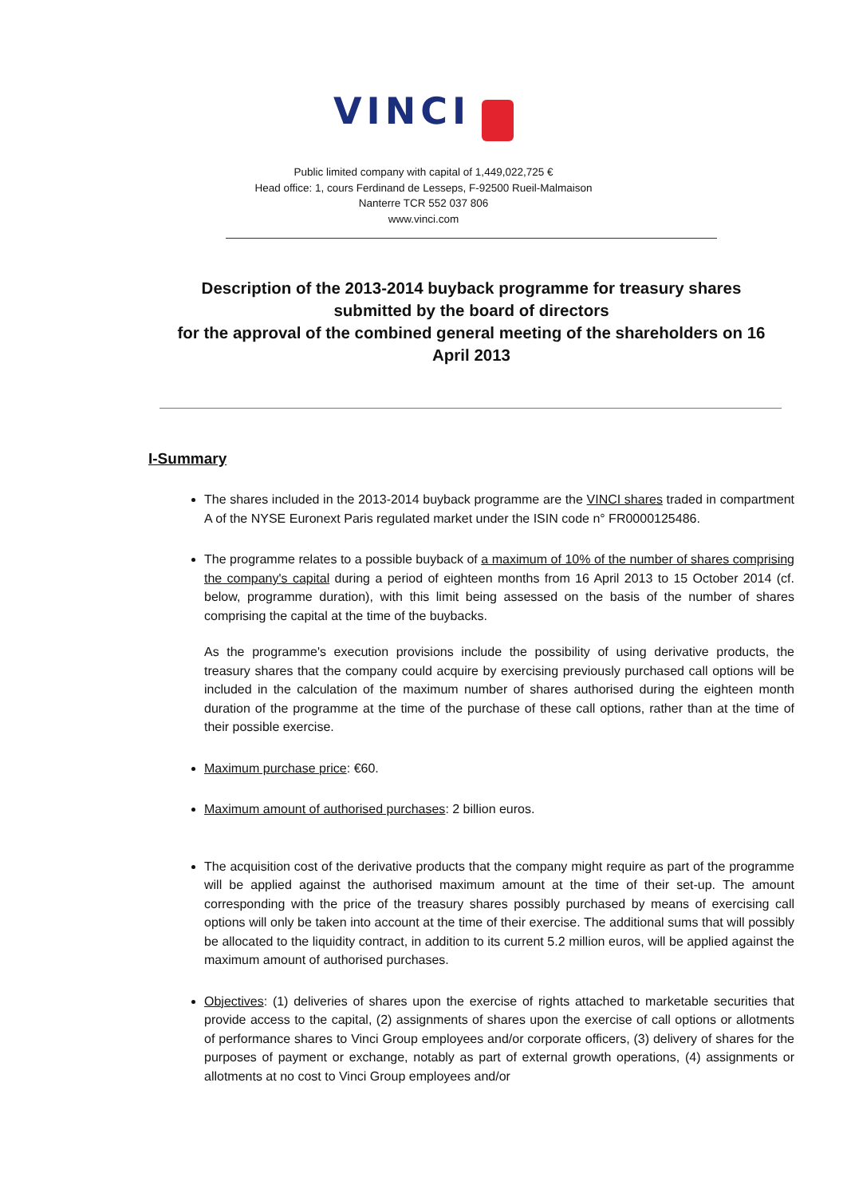VINCI
Public limited company with capital of 1,449,022,725 €
Head office: 1, cours Ferdinand de Lesseps, F-92500 Rueil-Malmaison
Nanterre TCR 552 037 806
www.vinci.com
Description of the 2013-2014 buyback programme for treasury shares
submitted by the board of directors
for the approval of the combined general meeting of the shareholders on 16 April 2013
I-Summary
The shares included in the 2013-2014 buyback programme are the VINCI shares traded in compartment A of the NYSE Euronext Paris regulated market under the ISIN code n° FR0000125486.
The programme relates to a possible buyback of a maximum of 10% of the number of shares comprising the company's capital during a period of eighteen months from 16 April 2013 to 15 October 2014 (cf. below, programme duration), with this limit being assessed on the basis of the number of shares comprising the capital at the time of the buybacks.
As the programme's execution provisions include the possibility of using derivative products, the treasury shares that the company could acquire by exercising previously purchased call options will be included in the calculation of the maximum number of shares authorised during the eighteen month duration of the programme at the time of the purchase of these call options, rather than at the time of their possible exercise.
Maximum purchase price: €60.
Maximum amount of authorised purchases: 2 billion euros.
The acquisition cost of the derivative products that the company might require as part of the programme will be applied against the authorised maximum amount at the time of their set-up. The amount corresponding with the price of the treasury shares possibly purchased by means of exercising call options will only be taken into account at the time of their exercise. The additional sums that will possibly be allocated to the liquidity contract, in addition to its current 5.2 million euros, will be applied against the maximum amount of authorised purchases.
Objectives: (1) deliveries of shares upon the exercise of rights attached to marketable securities that provide access to the capital, (2) assignments of shares upon the exercise of call options or allotments of performance shares to Vinci Group employees and/or corporate officers, (3) delivery of shares for the purposes of payment or exchange, notably as part of external growth operations, (4) assignments or allotments at no cost to Vinci Group employees and/or